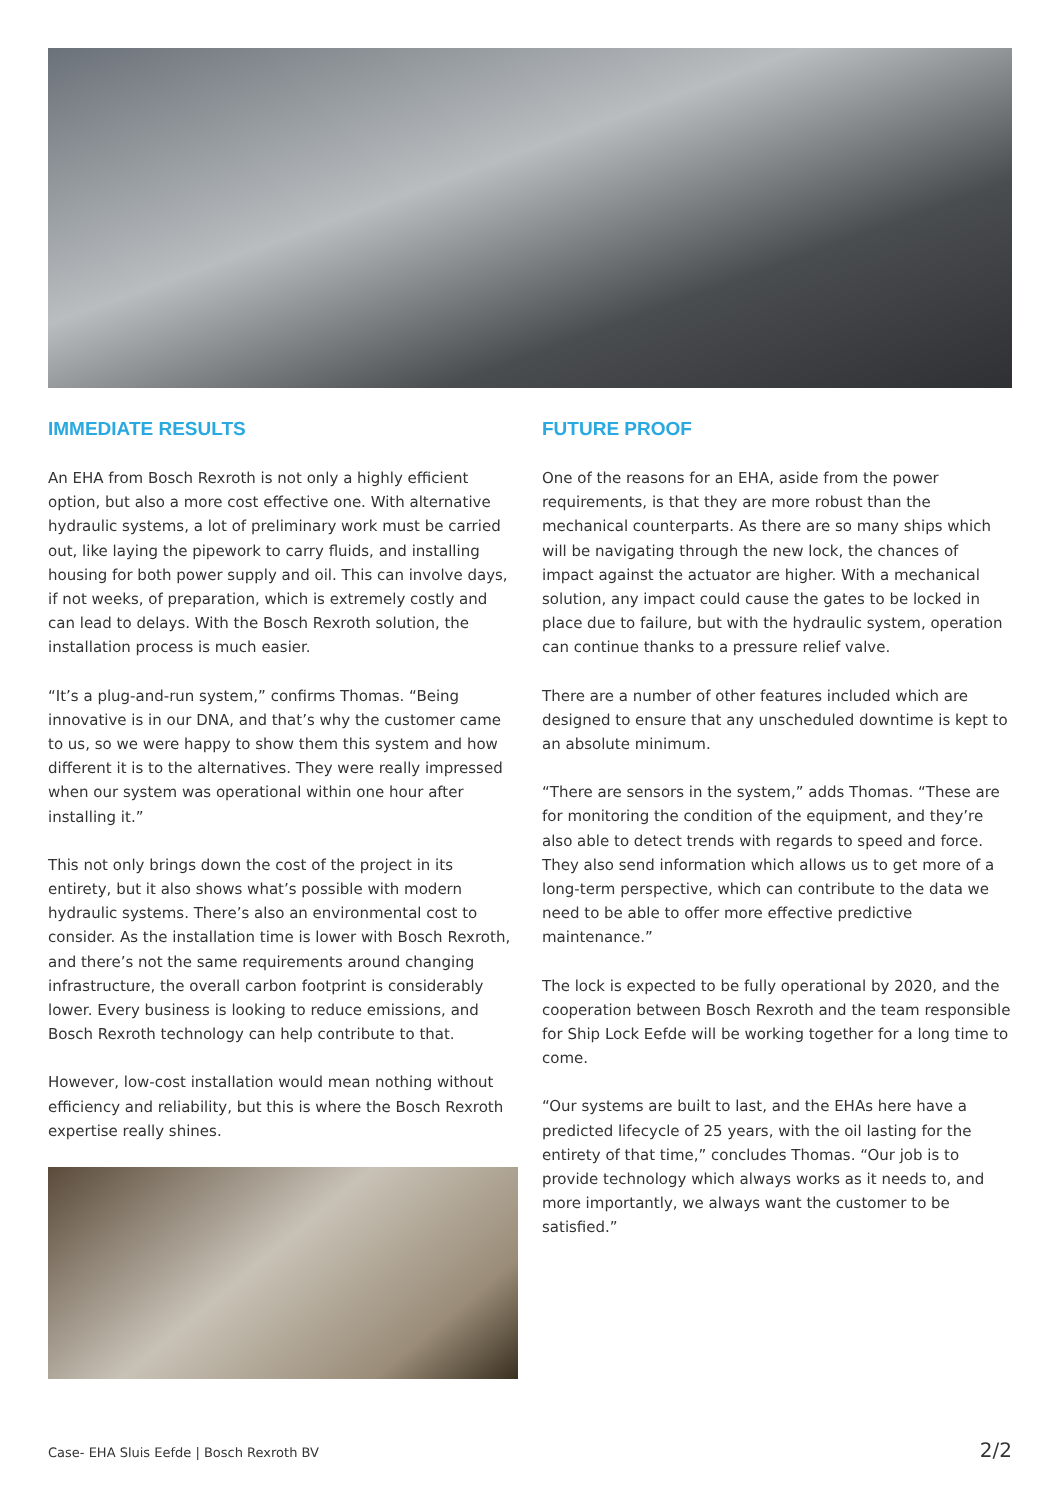IMMEDIATE RESULTS
An EHA from Bosch Rexroth is not only a highly efficient option, but also a more cost effective one. With alternative hydraulic systems, a lot of preliminary work must be carried out, like laying the pipework to carry fluids, and installing housing for both power supply and oil. This can involve days, if not weeks, of preparation, which is extremely costly and can lead to delays. With the Bosch Rexroth solution, the installation process is much easier.
“It’s a plug-and-run system,” confirms Thomas. “Being innovative is in our DNA, and that’s why the customer came to us, so we were happy to show them this system and how different it is to the alternatives. They were really impressed when our system was operational within one hour after installing it.”
This not only brings down the cost of the project in its entirety, but it also shows what’s possible with modern hydraulic systems. There’s also an environmental cost to consider. As the installation time is lower with Bosch Rexroth, and there’s not the same requirements around changing infrastructure, the overall carbon footprint is considerably lower. Every business is looking to reduce emissions, and Bosch Rexroth technology can help contribute to that.
However, low-cost installation would mean nothing without efficiency and reliability, but this is where the Bosch Rexroth expertise really shines.
FUTURE PROOF
One of the reasons for an EHA, aside from the power requirements, is that they are more robust than the mechanical counterparts. As there are so many ships which will be navigating through the new lock, the chances of impact against the actuator are higher. With a mechanical solution, any impact could cause the gates to be locked in place due to failure, but with the hydraulic system, operation can continue thanks to a pressure relief valve.
There are a number of other features included which are designed to ensure that any unscheduled downtime is kept to an absolute minimum.
“There are sensors in the system,” adds Thomas. “These are for monitoring the condition of the equipment, and they’re also able to detect trends with regards to speed and force. They also send information which allows us to get more of a long-term perspective, which can contribute to the data we need to be able to offer more effective predictive maintenance.”
The lock is expected to be fully operational by 2020, and the cooperation between Bosch Rexroth and the team responsible for Ship Lock Eefde will be working together for a long time to come.
“Our systems are built to last, and the EHAs here have a predicted lifecycle of 25 years, with the oil lasting for the entirety of that time,” concludes Thomas. “Our job is to provide technology which always works as it needs to, and more importantly, we always want the customer to be satisfied.”
Case- EHA Sluis Eefde | Bosch Rexroth BV 2/2